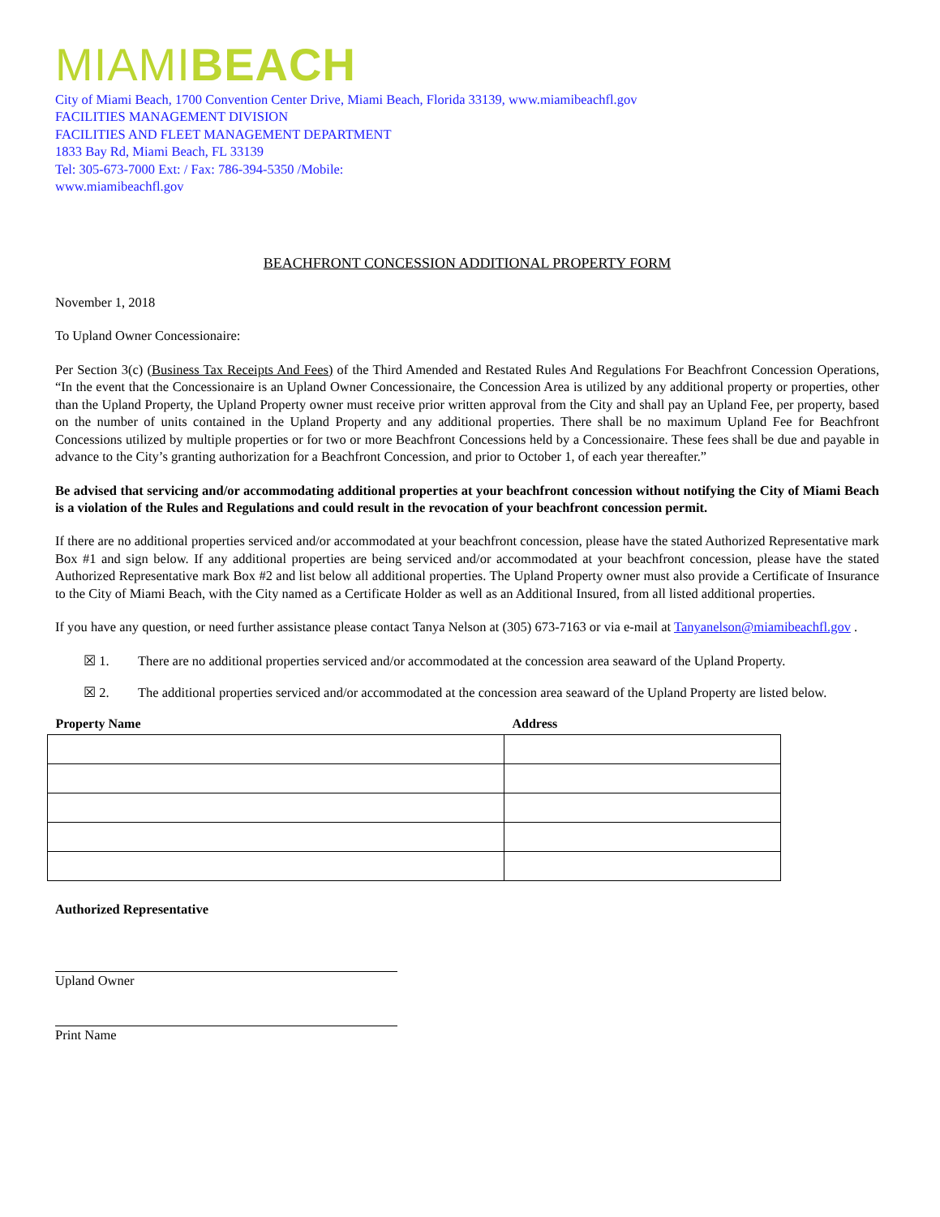MIAMI BEACH
City of Miami Beach, 1700 Convention Center Drive, Miami Beach, Florida 33139, www.miamibeachfl.gov
FACILITIES MANAGEMENT DIVISION
FACILITIES AND FLEET MANAGEMENT DEPARTMENT
1833 Bay Rd, Miami Beach, FL 33139
Tel: 305-673-7000 Ext: / Fax: 786-394-5350 /Mobile:
www.miamibeachfl.gov
BEACHFRONT CONCESSION ADDITIONAL PROPERTY FORM
November 1, 2018
To Upland Owner Concessionaire:
Per Section 3(c) (Business Tax Receipts And Fees) of the Third Amended and Restated Rules And Regulations For Beachfront Concession Operations, “In the event that the Concessionaire is an Upland Owner Concessionaire, the Concession Area is utilized by any additional property or properties, other than the Upland Property, the Upland Property owner must receive prior written approval from the City and shall pay an Upland Fee, per property, based on the number of units contained in the Upland Property and any additional properties. There shall be no maximum Upland Fee for Beachfront Concessions utilized by multiple properties or for two or more Beachfront Concessions held by a Concessionaire. These fees shall be due and payable in advance to the City’s granting authorization for a Beachfront Concession, and prior to October 1, of each year thereafter.”
Be advised that servicing and/or accommodating additional properties at your beachfront concession without notifying the City of Miami Beach is a violation of the Rules and Regulations and could result in the revocation of your beachfront concession permit.
If there are no additional properties serviced and/or accommodated at your beachfront concession, please have the stated Authorized Representative mark Box #1 and sign below. If any additional properties are being serviced and/or accommodated at your beachfront concession, please have the stated Authorized Representative mark Box #2 and list below all additional properties. The Upland Property owner must also provide a Certificate of Insurance to the City of Miami Beach, with the City named as a Certificate Holder as well as an Additional Insured, from all listed additional properties.
If you have any question, or need further assistance please contact Tanya Nelson at (305) 673-7163 or via e-mail at Tanyanelson@miamibeachfl.gov .
☒ 1. There are no additional properties serviced and/or accommodated at the concession area seaward of the Upland Property.
☒ 2. The additional properties serviced and/or accommodated at the concession area seaward of the Upland Property are listed below.
| Property Name | Address |
| --- | --- |
Authorized Representative
Upland Owner
Print Name